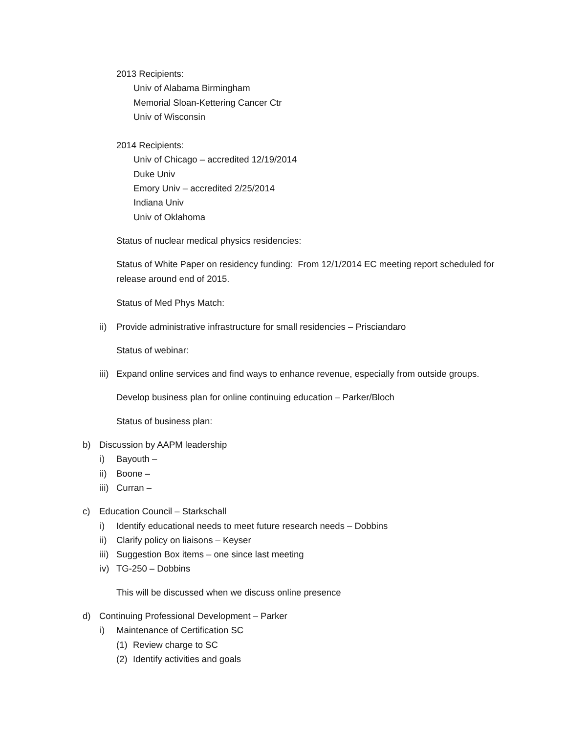2013 Recipients:
Univ of Alabama Birmingham
Memorial Sloan-Kettering Cancer Ctr
Univ of Wisconsin
2014 Recipients:
Univ of Chicago – accredited 12/19/2014
Duke Univ
Emory Univ – accredited 2/25/2014
Indiana Univ
Univ of Oklahoma
Status of nuclear medical physics residencies:
Status of White Paper on residency funding: From 12/1/2014 EC meeting report scheduled for release around end of 2015.
Status of Med Phys Match:
ii) Provide administrative infrastructure for small residencies – Prisciandaro
Status of webinar:
iii) Expand online services and find ways to enhance revenue, especially from outside groups.
Develop business plan for online continuing education – Parker/Bloch
Status of business plan:
b) Discussion by AAPM leadership
i) Bayouth –
ii) Boone –
iii) Curran –
c) Education Council – Starkschall
i) Identify educational needs to meet future research needs – Dobbins
ii) Clarify policy on liaisons – Keyser
iii) Suggestion Box items – one since last meeting
iv) TG-250 – Dobbins
This will be discussed when we discuss online presence
d) Continuing Professional Development – Parker
i) Maintenance of Certification SC
(1) Review charge to SC
(2) Identify activities and goals